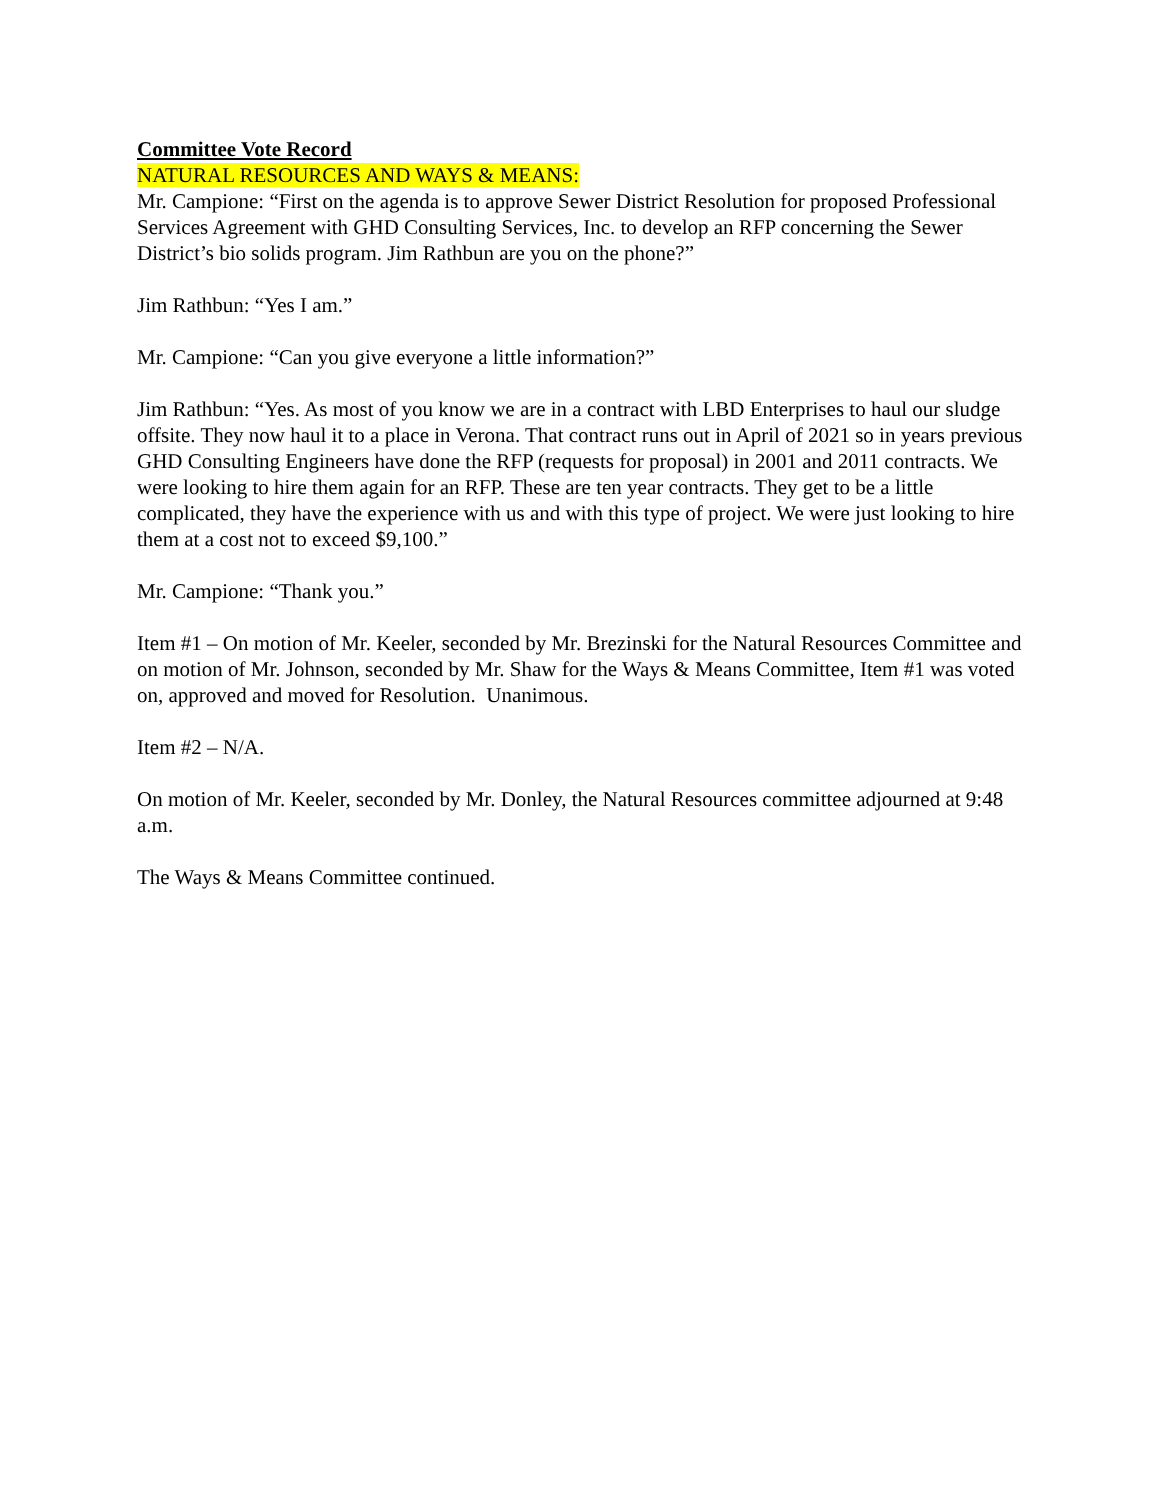Committee Vote Record
NATURAL RESOURCES AND WAYS & MEANS:
Mr. Campione: “First on the agenda is to approve Sewer District Resolution for proposed Professional Services Agreement with GHD Consulting Services, Inc. to develop an RFP concerning the Sewer District’s bio solids program. Jim Rathbun are you on the phone?”
Jim Rathbun: “Yes I am.”
Mr. Campione: “Can you give everyone a little information?”
Jim Rathbun: “Yes. As most of you know we are in a contract with LBD Enterprises to haul our sludge offsite. They now haul it to a place in Verona. That contract runs out in April of 2021 so in years previous GHD Consulting Engineers have done the RFP (requests for proposal) in 2001 and 2011 contracts. We were looking to hire them again for an RFP. These are ten year contracts. They get to be a little complicated, they have the experience with us and with this type of project. We were just looking to hire them at a cost not to exceed $9,100.”
Mr. Campione: “Thank you.”
Item #1 – On motion of Mr. Keeler, seconded by Mr. Brezinski for the Natural Resources Committee and on motion of Mr. Johnson, seconded by Mr. Shaw for the Ways & Means Committee, Item #1 was voted on, approved and moved for Resolution. Unanimous.
Item #2 – N/A.
On motion of Mr. Keeler, seconded by Mr. Donley, the Natural Resources committee adjourned at 9:48 a.m.
The Ways & Means Committee continued.